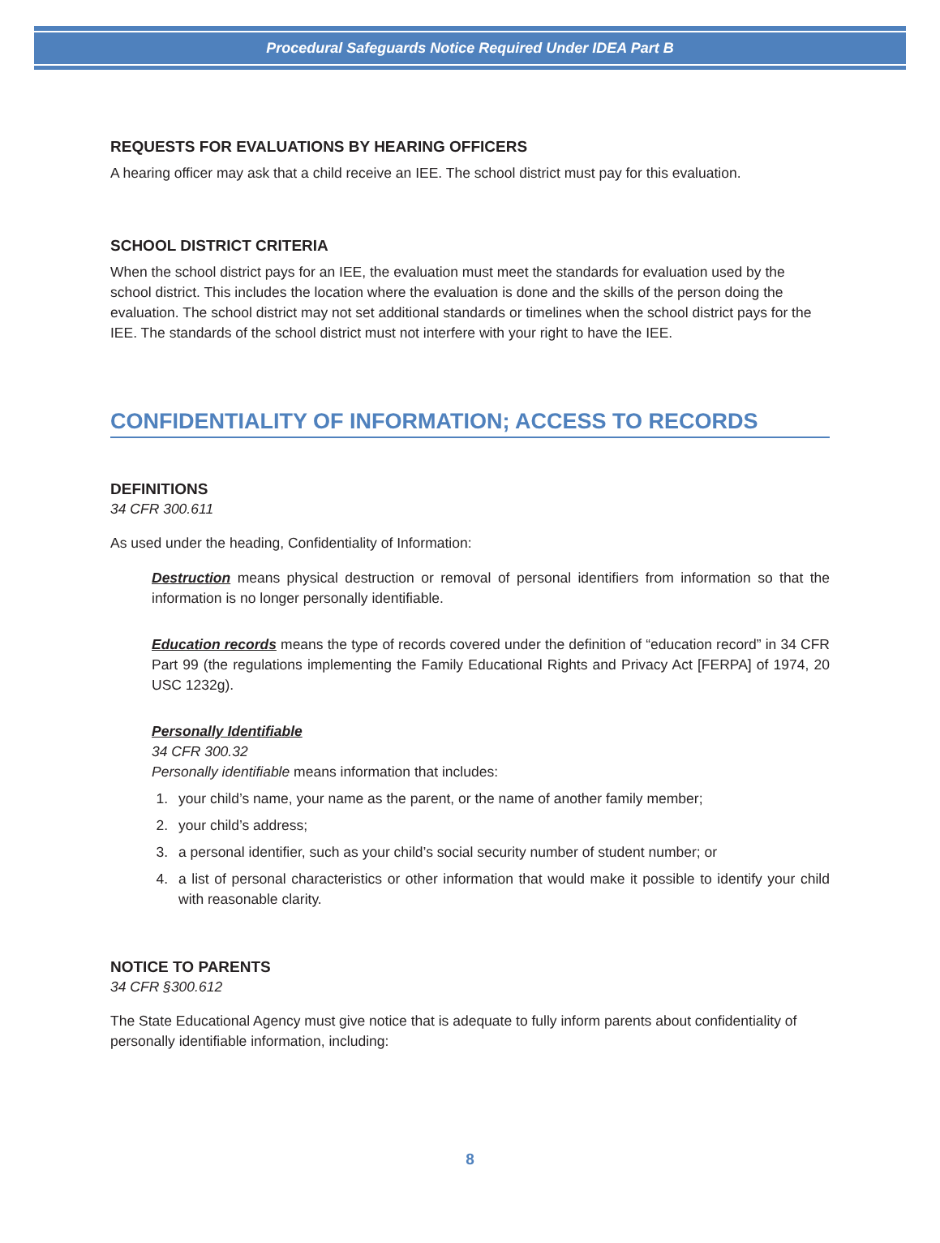Procedural Safeguards Notice Required Under IDEA Part B
REQUESTS FOR EVALUATIONS BY HEARING OFFICERS
A hearing officer may ask that a child receive an IEE. The school district must pay for this evaluation.
SCHOOL DISTRICT CRITERIA
When the school district pays for an IEE, the evaluation must meet the standards for evaluation used by the school district. This includes the location where the evaluation is done and the skills of the person doing the evaluation. The school district may not set additional standards or timelines when the school district pays for the IEE. The standards of the school district must not interfere with your right to have the IEE.
CONFIDENTIALITY OF INFORMATION; ACCESS TO RECORDS
DEFINITIONS
34 CFR 300.611
As used under the heading, Confidentiality of Information:
Destruction means physical destruction or removal of personal identifiers from information so that the information is no longer personally identifiable.
Education records means the type of records covered under the definition of “education record” in 34 CFR Part 99 (the regulations implementing the Family Educational Rights and Privacy Act [FERPA] of 1974, 20 USC 1232g).
Personally Identifiable
34 CFR 300.32
Personally identifiable means information that includes:
1. your child’s name, your name as the parent, or the name of another family member;
2. your child’s address;
3. a personal identifier, such as your child’s social security number of student number; or
4. a list of personal characteristics or other information that would make it possible to identify your child with reasonable clarity.
NOTICE TO PARENTS
34 CFR §300.612
The State Educational Agency must give notice that is adequate to fully inform parents about confidentiality of personally identifiable information, including:
8